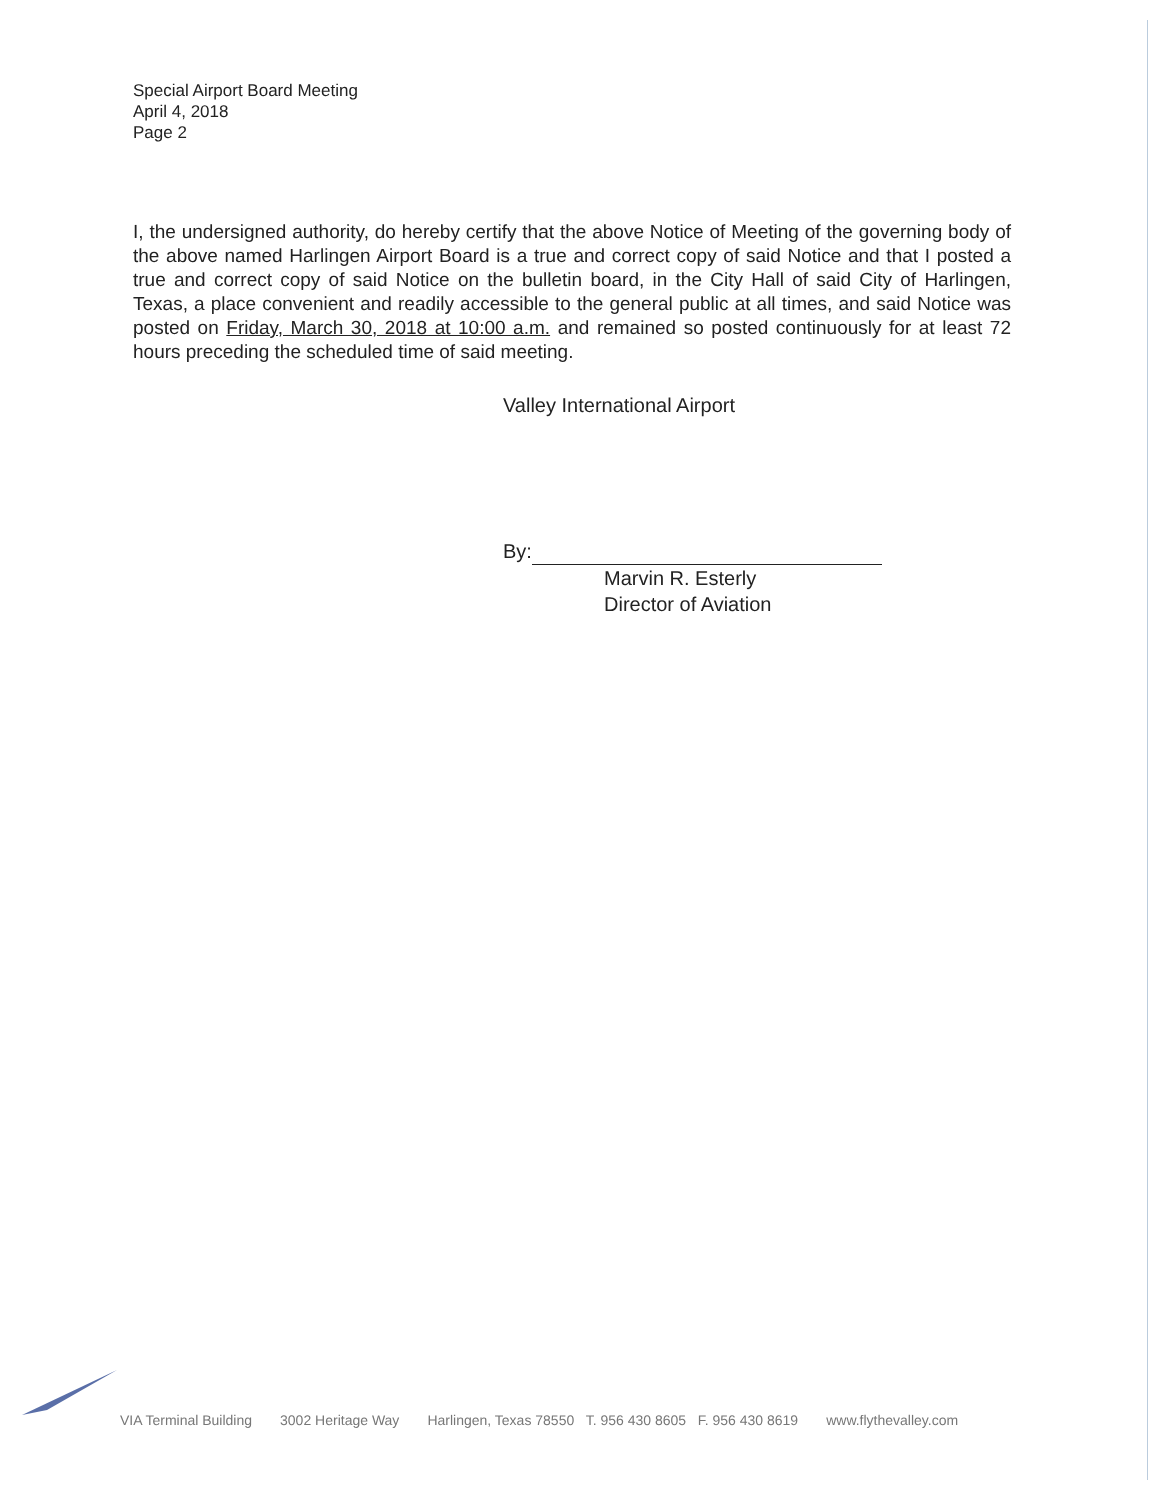Special Airport Board Meeting
April 4, 2018
Page 2
I, the undersigned authority, do hereby certify that the above Notice of Meeting of the governing body of the above named Harlingen Airport Board is a true and correct copy of said Notice and that I posted a true and correct copy of said Notice on the bulletin board, in the City Hall of said City of Harlingen, Texas, a place convenient and readily accessible to the general public at all times, and said Notice was posted on Friday, March 30, 2018 at 10:00 a.m. and remained so posted continuously for at least 72 hours preceding the scheduled time of said meeting.
Valley International Airport
By:
Marvin R. Esterly
Director of Aviation
VIA Terminal Building 3002 Heritage Way Harlingen, Texas 78550 T. 956 430 8605 F. 956 430 8619 www.flythevalley.com